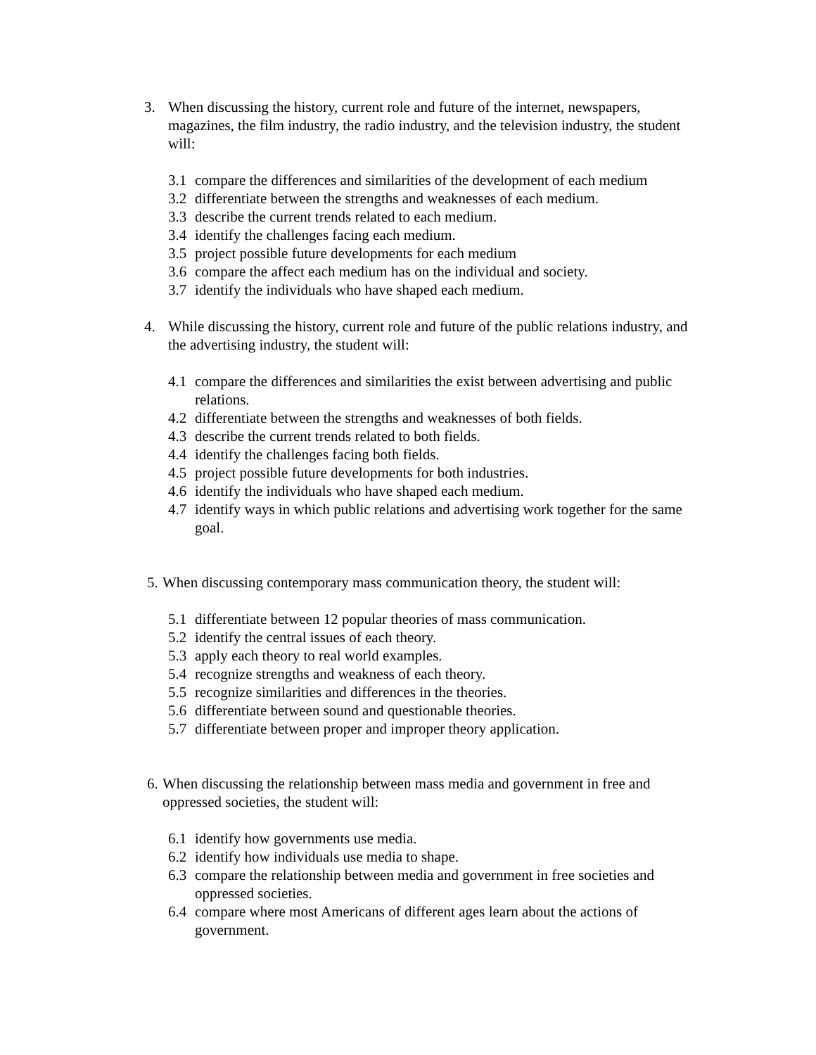3. When discussing the history, current role and future of the internet, newspapers, magazines, the film industry, the radio industry, and the television industry, the student will:
3.1 compare the differences and similarities of the development of each medium
3.2 differentiate between the strengths and weaknesses of each medium.
3.3 describe the current trends related to each medium.
3.4 identify the challenges facing each medium.
3.5 project possible future developments for each medium
3.6 compare the affect each medium has on the individual and society.
3.7 identify the individuals who have shaped each medium.
4. While discussing the history, current role and future of the public relations industry, and the advertising industry, the student will:
4.1 compare the differences and similarities the exist between advertising and public relations.
4.2 differentiate between the strengths and weaknesses of both fields.
4.3 describe the current trends related to both fields.
4.4 identify the challenges facing both fields.
4.5 project possible future developments for both industries.
4.6 identify the individuals who have shaped each medium.
4.7 identify ways in which public relations and advertising work together for the same goal.
5.
When discussing contemporary mass communication theory, the student will:
5.1 differentiate between 12 popular theories of mass communication.
5.2 identify the central issues of each theory.
5.3 apply each theory to real world examples.
5.4 recognize strengths and weakness of each theory.
5.5 recognize similarities and differences in the theories.
5.6 differentiate between sound and questionable theories.
5.7 differentiate between proper and improper theory application.
6.
When discussing the relationship between mass media and government in free and oppressed societies, the student will:
6.1 identify how governments use media.
6.2 identify how individuals use media to shape.
6.3 compare the relationship between media and government in free societies and oppressed societies.
6.4 compare where most Americans of different ages learn about the actions of government.